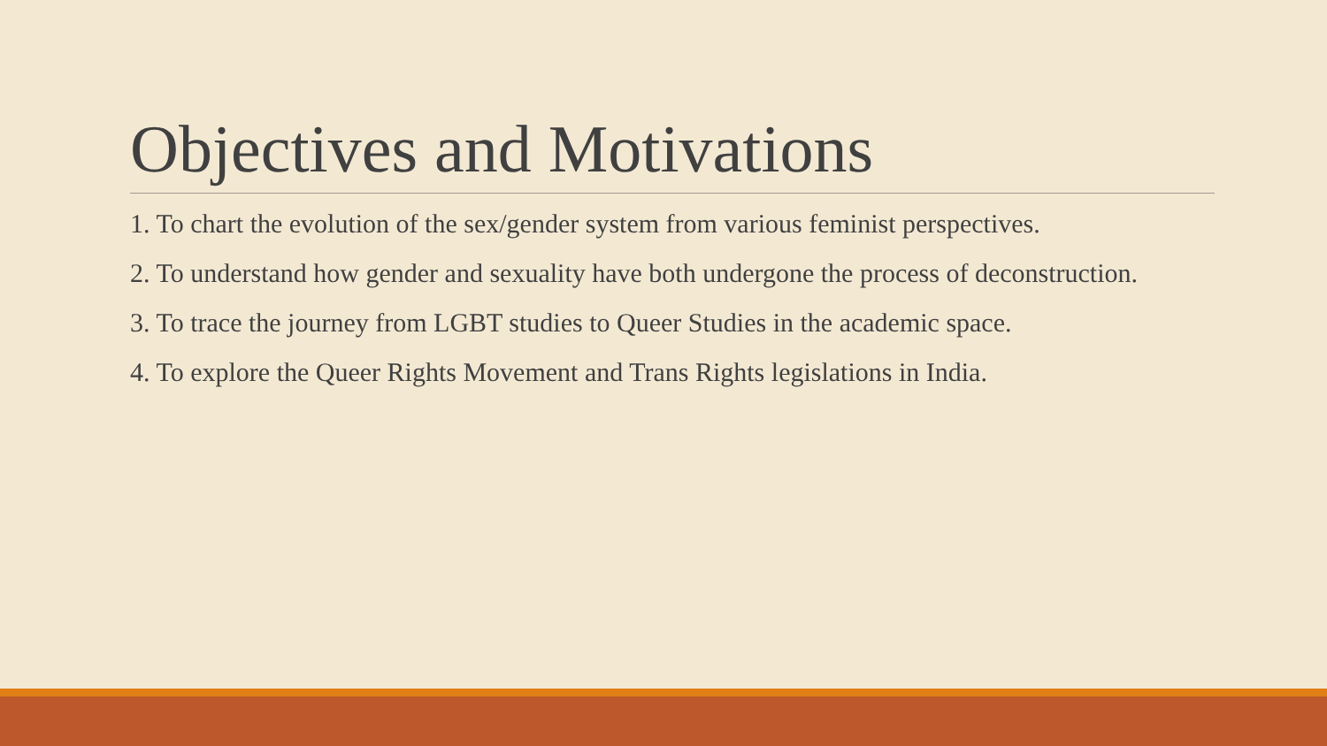Objectives and Motivations
1. To chart the evolution of the sex/gender system from various feminist perspectives.
2. To understand how gender and sexuality have both undergone the process of deconstruction.
3. To trace the journey from LGBT studies to Queer Studies in the academic space.
4. To explore the Queer Rights Movement and Trans Rights legislations in India.